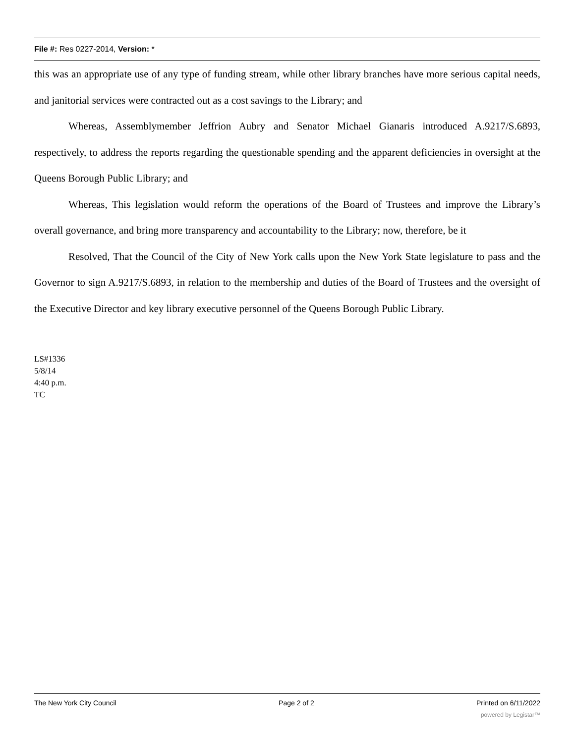File #: Res 0227-2014, Version: *
this was an appropriate use of any type of funding stream, while other library branches have more serious capital needs, and janitorial services were contracted out as a cost savings to the Library; and
Whereas, Assemblymember Jeffrion Aubry and Senator Michael Gianaris introduced A.9217/S.6893, respectively, to address the reports regarding the questionable spending and the apparent deficiencies in oversight at the Queens Borough Public Library; and
Whereas, This legislation would reform the operations of the Board of Trustees and improve the Library’s overall governance, and bring more transparency and accountability to the Library; now, therefore, be it
Resolved, That the Council of the City of New York calls upon the New York State legislature to pass and the Governor to sign A.9217/S.6893, in relation to the membership and duties of the Board of Trustees and the oversight of the Executive Director and key library executive personnel of the Queens Borough Public Library.
LS#1336
5/8/14
4:40 p.m.
TC
The New York City Council Page 2 of 2 Printed on 6/11/2022
powered by Legistar™